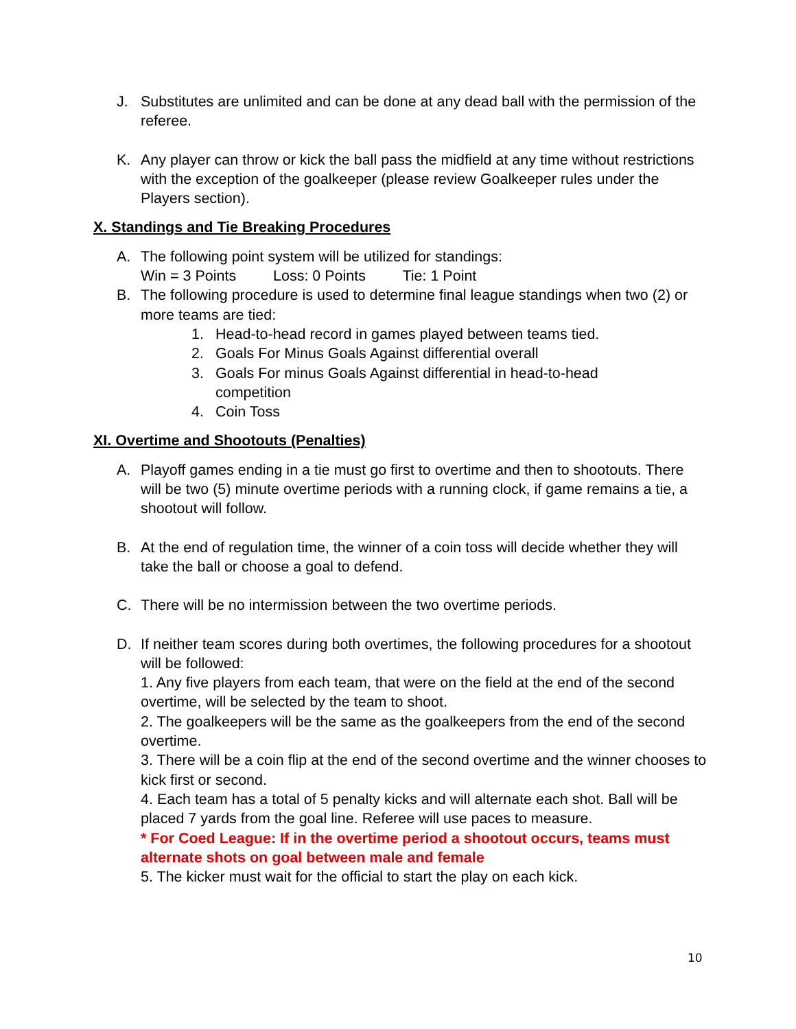J. Substitutes are unlimited and can be done at any dead ball with the permission of the referee.
K. Any player can throw or kick the ball pass the midfield at any time without restrictions with the exception of the goalkeeper (please review Goalkeeper rules under the Players section).
X. Standings and Tie Breaking Procedures
A. The following point system will be utilized for standings:
Win = 3 Points Loss: 0 Points Tie: 1 Point
B. The following procedure is used to determine final league standings when two (2) or more teams are tied:
1. Head-to-head record in games played between teams tied.
2. Goals For Minus Goals Against differential overall
3. Goals For minus Goals Against differential in head-to-head competition
4. Coin Toss
XI. Overtime and Shootouts (Penalties)
A. Playoff games ending in a tie must go first to overtime and then to shootouts. There will be two (5) minute overtime periods with a running clock, if game remains a tie, a shootout will follow.
B. At the end of regulation time, the winner of a coin toss will decide whether they will take the ball or choose a goal to defend.
C. There will be no intermission between the two overtime periods.
D. If neither team scores during both overtimes, the following procedures for a shootout will be followed:
1. Any five players from each team, that were on the field at the end of the second overtime, will be selected by the team to shoot.
2. The goalkeepers will be the same as the goalkeepers from the end of the second overtime.
3. There will be a coin flip at the end of the second overtime and the winner chooses to kick first or second.
4. Each team has a total of 5 penalty kicks and will alternate each shot. Ball will be placed 7 yards from the goal line. Referee will use paces to measure.
* For Coed League: If in the overtime period a shootout occurs, teams must alternate shots on goal between male and female
5. The kicker must wait for the official to start the play on each kick.
10